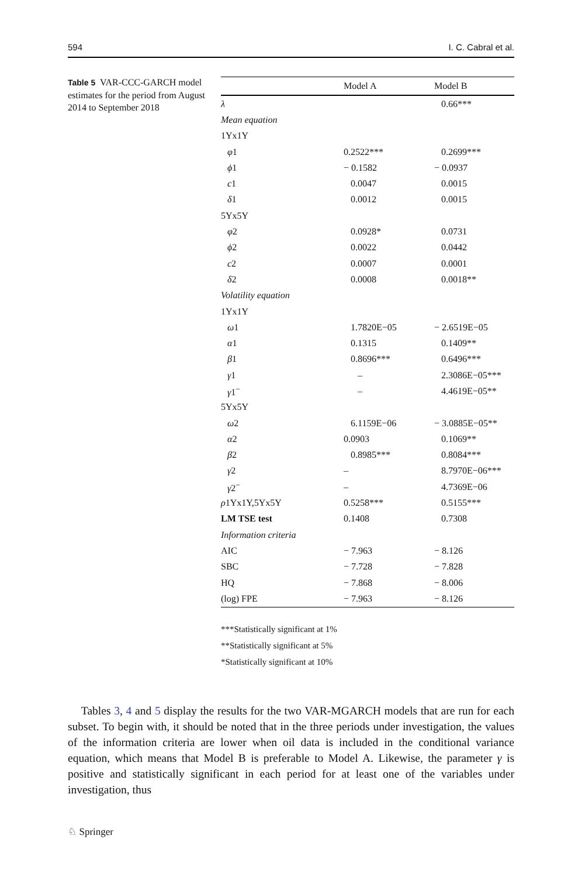594 I. C. Cabral et al.
Table 5 VAR-CCC-GARCH model estimates for the period from August 2014 to September 2018
| | Model A | Model B |
| --- | --- | --- |
| λ | | 0.66*** |
| Mean equation | | |
| 1Yx1Y | | |
| φ 1 | 0.2522*** | 0.2699*** |
| ϕ 1 | − 0.1582 | − 0.0937 |
| c 1 | 0.0047 | 0.0015 |
| δ 1 | 0.0012 | 0.0015 |
| 5Yx5Y | | |
| φ 2 | 0.0928* | 0.0731 |
| ϕ 2 | 0.0022 | 0.0442 |
| c 2 | 0.0007 | 0.0001 |
| δ 2 | 0.0008 | 0.0018** |
| Volatility equation | | |
| 1Yx1Y | | |
| ω 1 | 1.7820E−05 | − 2.6519E−05 |
| α 1 | 0.1315 | 0.1409** |
| β 1 | 0.8696*** | 0.6496*** |
| γ 1 | – | 2.3086E−05*** |
| γ 1<sup>−</sup> | – | 4.4619E−05** |
| 5Yx5Y | | |
| ω 2 | 6.1159E−06 | − 3.0885E−05** |
| α 2 | 0.0903 | 0.1069** |
| β 2 | 0.8985*** | 0.8084*** |
| γ 2 | – | 8.7970E−06*** |
| γ 2<sup>−</sup> | – | 4.7369E−06 |
| ρ 1Yx1Y,5Yx5Y | 0.5258*** | 0.5155*** |
| LM TSE test | 0.1408 | 0.7308 |
| Information criteria | | |
| AIC | − 7.963 | − 8.126 |
| SBC | − 7.728 | − 7.828 |
| HQ | − 7.868 | − 8.006 |
| (log) FPE | − 7.963 | − 8.126 |
***Statistically significant at 1%
**Statistically significant at 5%
*Statistically significant at 10%
Tables 3, 4 and 5 display the results for the two VAR-MGARCH models that are run for each subset. To begin with, it should be noted that in the three periods under investigation, the values of the information criteria are lower when oil data is included in the conditional variance equation, which means that Model B is preferable to Model A. Likewise, the parameter γ is positive and statistically significant in each period for at least one of the variables under investigation, thus
♘ Springer